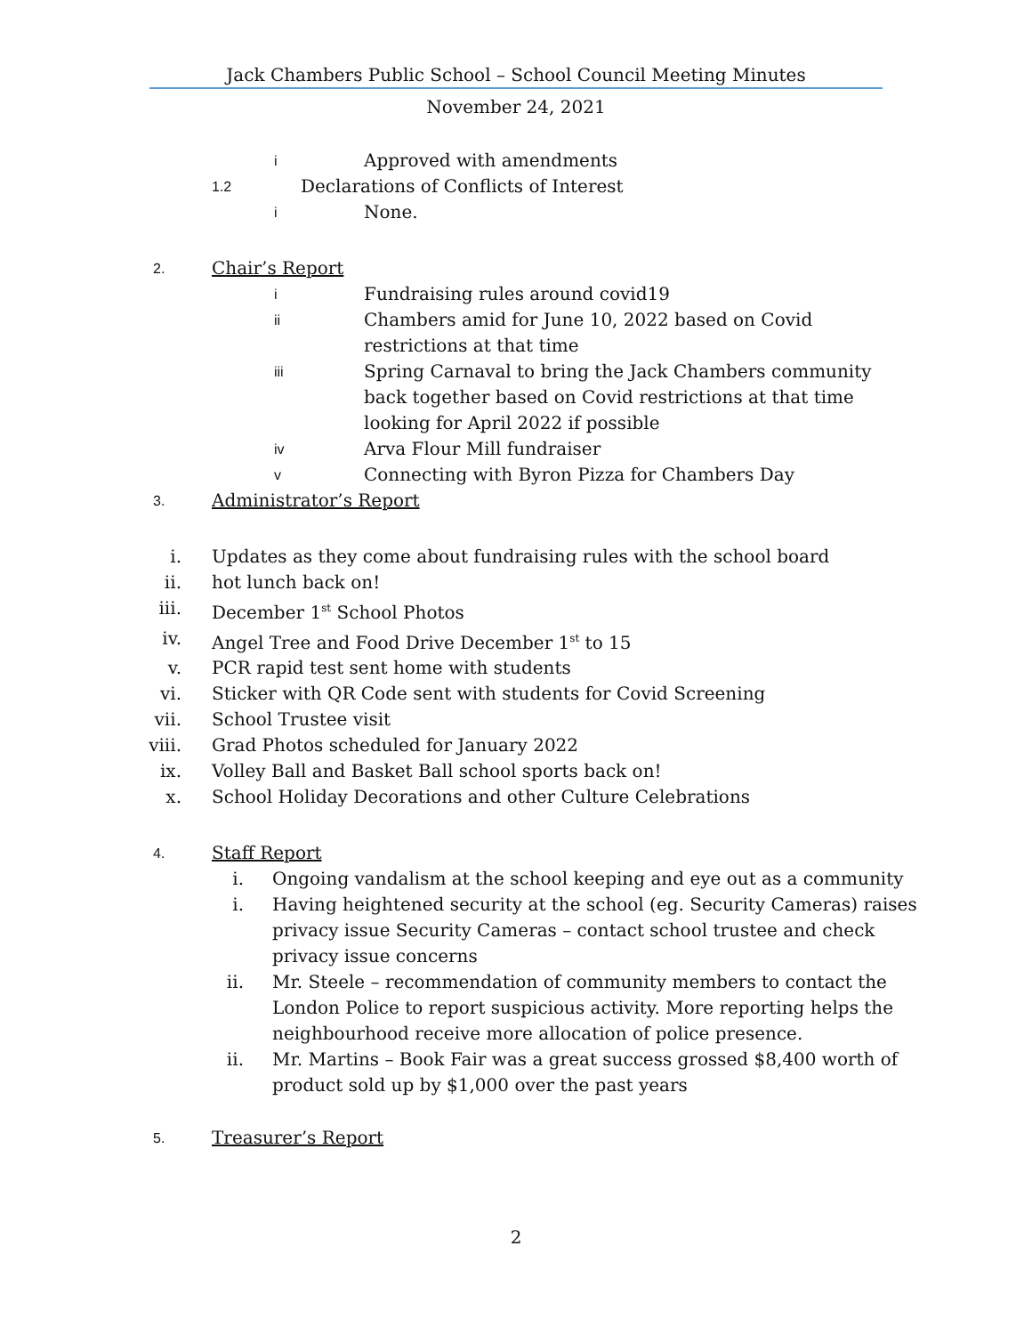Jack Chambers Public School – School Council Meeting Minutes
November 24, 2021
i Approved with amendments
1.2 Declarations of Conflicts of Interest
i None.
2. Chair’s Report
i Fundraising rules around covid19
ii Chambers amid for June 10, 2022 based on Covid
restrictions at that time
iii Spring Carnaval to bring the Jack Chambers community
back together based on Covid restrictions at that time
looking for April 2022 if possible
iv Arva Flour Mill fundraiser
v Connecting with Byron Pizza for Chambers Day
3. Administrator’s Report
i. Updates as they come about fundraising rules with the school board
ii. hot lunch back on!
iii. December 1<sup>st</sup> School Photos
iv. Angel Tree and Food Drive December 1<sup>st</sup> to 15
v. PCR rapid test sent home with students
vi. Sticker with QR Code sent with students for Covid Screening
vii. School Trustee visit
viii. Grad Photos scheduled for January 2022
ix. Volley Ball and Basket Ball school sports back on!
x. School Holiday Decorations and other Culture Celebrations
4. Staff Report
i. Ongoing vandalism at the school keeping and eye out as a community
i. Having heightened security at the school (eg. Security Cameras) raises
privacy issue Security Cameras – contact school trustee and check
privacy issue concerns
ii. Mr. Steele – recommendation of community members to contact the
London Police to report suspicious activity. More reporting helps the
neighbourhood receive more allocation of police presence.
ii. Mr. Martins – Book Fair was a great success grossed $8,400 worth of
product sold up by $1,000 over the past years
5. Treasurer’s Report
2